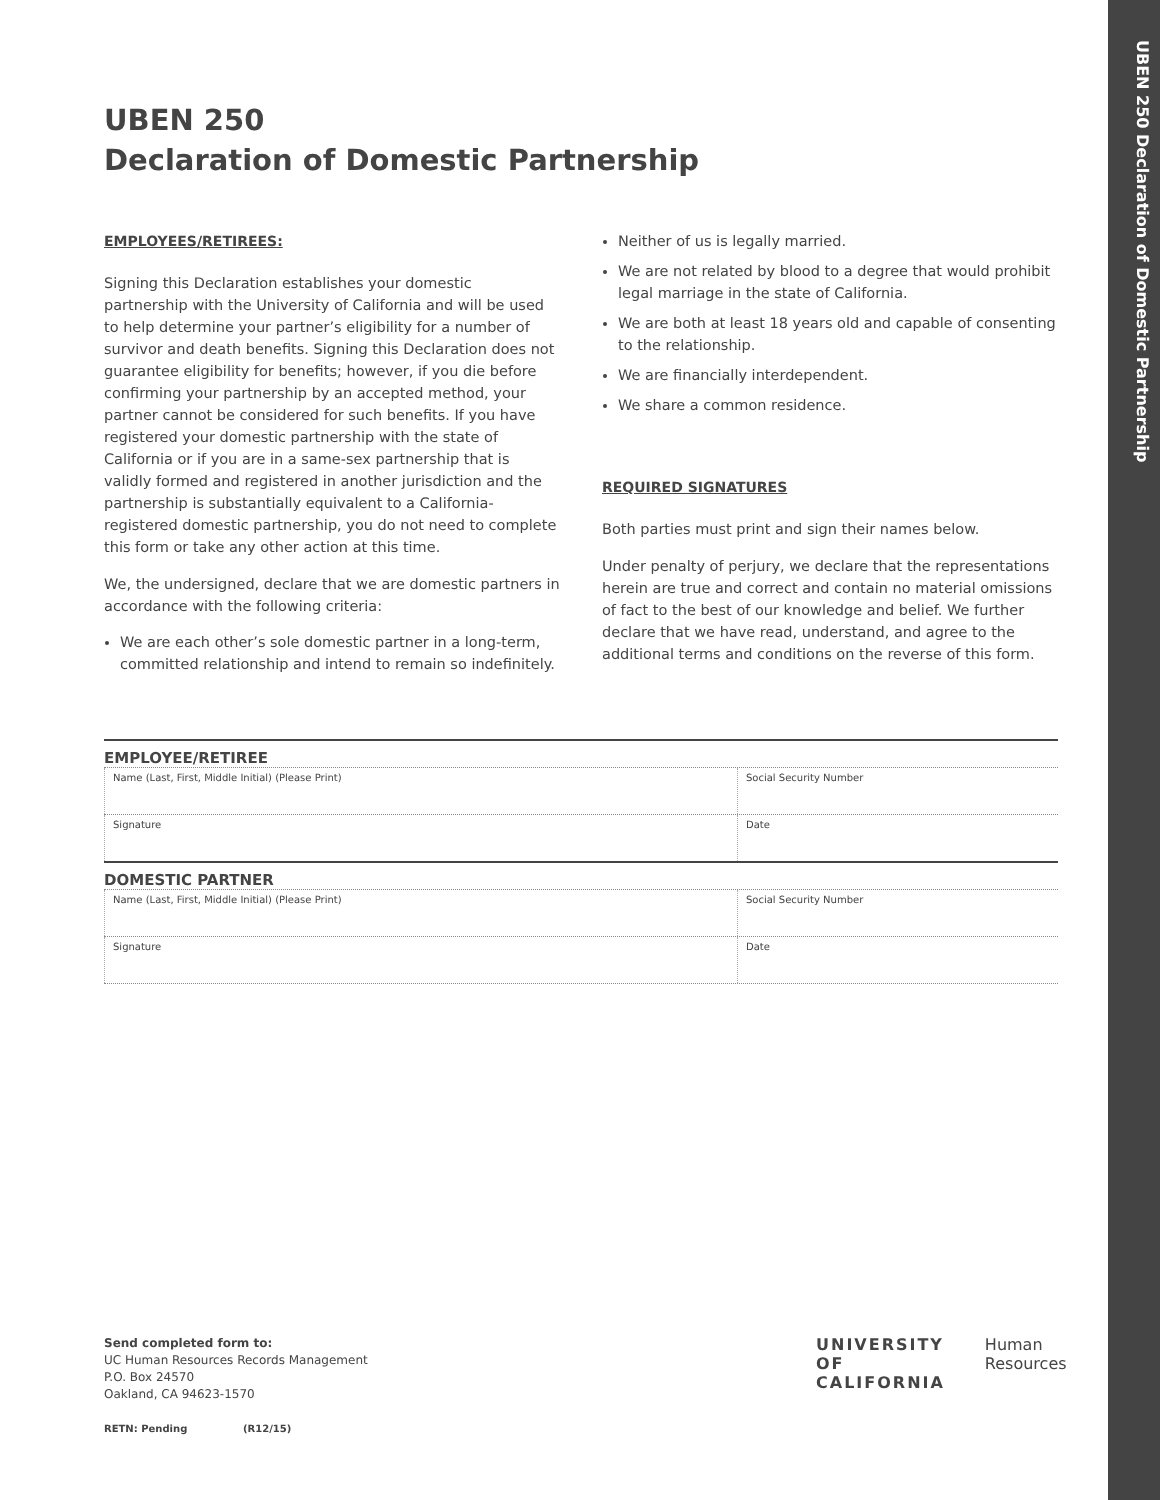UBEN 250 Declaration of Domestic Partnership
UBEN 250
Declaration of Domestic Partnership
EMPLOYEES/RETIREES:
Signing this Declaration establishes your domestic partnership with the University of California and will be used to help determine your partner’s eligibility for a number of survivor and death benefits. Signing this Declaration does not guarantee eligibility for benefits; however, if you die before confirming your partnership by an accepted method, your partner cannot be considered for such benefits. If you have registered your domestic partnership with the state of California or if you are in a same-sex partnership that is validly formed and registered in another jurisdiction and the partnership is substantially equivalent to a California-registered domestic partnership, you do not need to complete this form or take any other action at this time.
We, the undersigned, declare that we are domestic partners in accordance with the following criteria:
We are each other’s sole domestic partner in a long-term, committed relationship and intend to remain so indefinitely.
Neither of us is legally married.
We are not related by blood to a degree that would prohibit legal marriage in the state of California.
We are both at least 18 years old and capable of consenting to the relationship.
We are financially interdependent.
We share a common residence.
REQUIRED SIGNATURES
Both parties must print and sign their names below.
Under penalty of perjury, we declare that the representations herein are true and correct and contain no material omissions of fact to the best of our knowledge and belief. We further declare that we have read, understand, and agree to the additional terms and conditions on the reverse of this form.
EMPLOYEE/RETIREE
Name (Last, First, Middle Initial) (Please Print)
Social Security Number
Signature Date
DOMESTIC PARTNER
Name (Last, First, Middle Initial) (Please Print)
Social Security Number
Signature Date
Send completed form to:
UC Human Resources Records Management
P.O. Box 24570
Oakland, CA 94623-1570
RETN: Pending (R12/15)
UNIVERSITY
OF
CALIFORNIA
Human
Resources